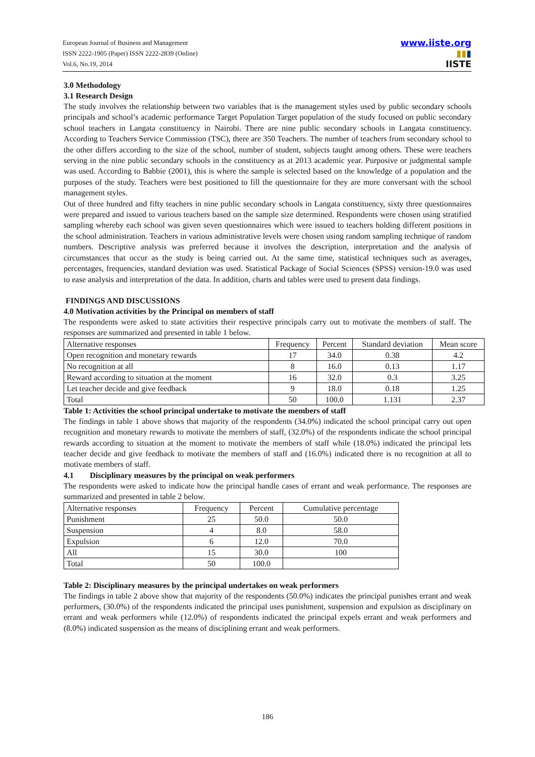European Journal of Business and Management
ISSN 2222-1905 (Paper) ISSN 2222-2839 (Online)
Vol.6, No.19, 2014
www.iiste.org
▮▮▮
IISTE
3.0 Methodology
3.1 Research Design
The study involves the relationship between two variables that is the management styles used by public secondary schools principals and school’s academic performance Target Population Target population of the study focused on public secondary school teachers in Langata constituency in Nairobi. There are nine public secondary schools in Langata constituency. According to Teachers Service Commission (TSC), there are 350 Teachers. The number of teachers from secondary school to the other differs according to the size of the school, number of student, subjects taught among others. These were teachers serving in the nine public secondary schools in the constituency as at 2013 academic year. Purposive or judgmental sample was used. According to Babbie (2001), this is where the sample is selected based on the knowledge of a population and the purposes of the study. Teachers were best positioned to fill the questionnaire for they are more conversant with the school management styles.
Out of three hundred and fifty teachers in nine public secondary schools in Langata constituency, sixty three questionnaires were prepared and issued to various teachers based on the sample size determined. Respondents were chosen using stratified sampling whereby each school was given seven questionnaires which were issued to teachers holding different positions in the school administration. Teachers in various administrative levels were chosen using random sampling technique of random numbers. Descriptive analysis was preferred because it involves the description, interpretation and the analysis of circumstances that occur as the study is being carried out. At the same time, statistical techniques such as averages, percentages, frequencies, standard deviation was used. Statistical Package of Social Sciences (SPSS) version-19.0 was used to ease analysis and interpretation of the data. In addition, charts and tables were used to present data findings.
FINDINGS AND DISCUSSIONS
4.0 Motivation activities by the Principal on members of staff
The respondents were asked to state activities their respective principals carry out to motivate the members of staff. The responses are summarized and presented in table 1 below.
| Alternative responses | Frequency | Percent | Standard deviation | Mean score |
| --- | --- | --- | --- | --- |
| Open recognition and monetary rewards | 17 | 34.0 | 0.38 | 4.2 |
| No recognition at all | 8 | 16.0 | 0.13 | 1.17 |
| Reward according to situation at the moment | 16 | 32.0 | 0.3 | 3.25 |
| Let teacher decide and give feedback | 9 | 18.0 | 0.18 | 1.25 |
| Total | 50 | 100.0 | 1.131 | 2.37 |
Table 1: Activities the school principal undertake to motivate the members of staff
The findings in table 1 above shows that majority of the respondents (34.0%) indicated the school principal carry out open recognition and monetary rewards to motivate the members of staff, (32.0%) of the respondents indicate the school principal rewards according to situation at the moment to motivate the members of staff while (18.0%) indicated the principal lets teacher decide and give feedback to motivate the members of staff and (16.0%) indicated there is no recognition at all to motivate members of staff.
4.1 Disciplinary measures by the principal on weak performers
The respondents were asked to indicate how the principal handle cases of errant and weak performance. The responses are summarized and presented in table 2 below.
| Alternative responses | Frequency | Percent | Cumulative percentage |
| --- | --- | --- | --- |
| Punishment | 25 | 50.0 | 50.0 |
| Suspension | 4 | 8.0 | 58.0 |
| Expulsion | 6 | 12.0 | 70.0 |
| All | 15 | 30.0 | 100 |
| Total | 50 | 100.0 | |
Table 2: Disciplinary measures by the principal undertakes on weak performers
The findings in table 2 above show that majority of the respondents (50.0%) indicates the principal punishes errant and weak performers, (30.0%) of the respondents indicated the principal uses punishment, suspension and expulsion as disciplinary on errant and weak performers while (12.0%) of respondents indicated the principal expels errant and weak performers and (8.0%) indicated suspension as the means of disciplining errant and weak performers.
186